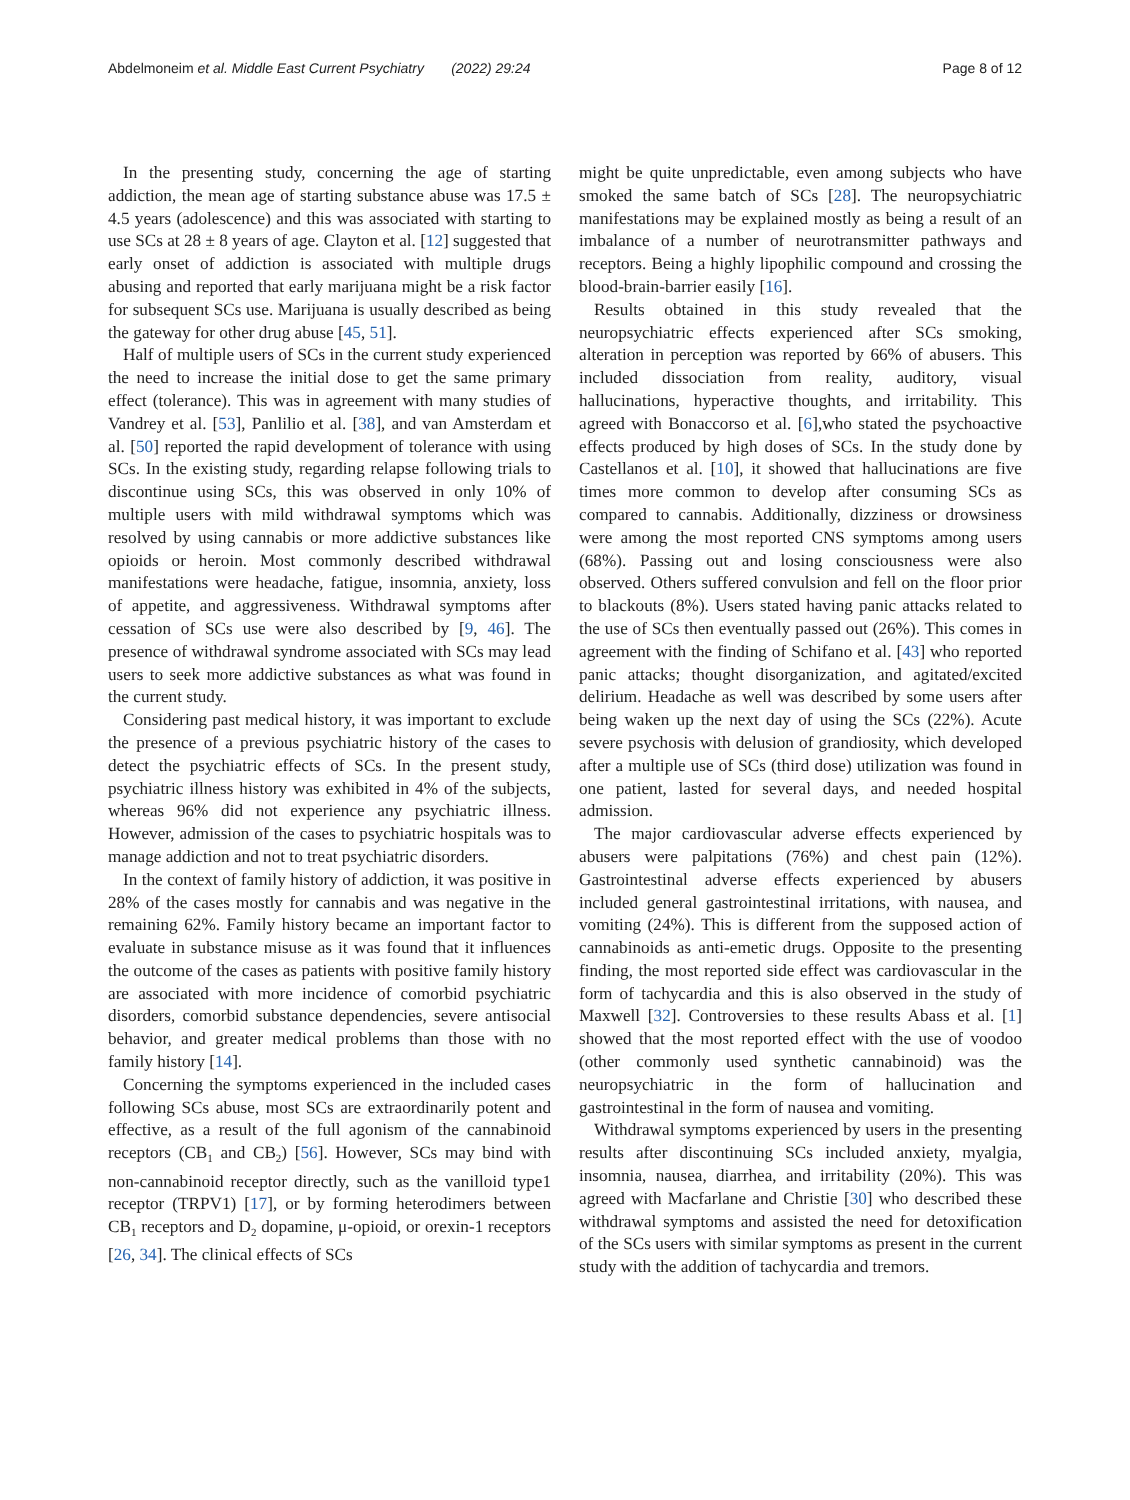Abdelmoneim et al. Middle East Current Psychiatry (2022) 29:24 Page 8 of 12
In the presenting study, concerning the age of starting addiction, the mean age of starting substance abuse was 17.5 ± 4.5 years (adolescence) and this was associated with starting to use SCs at 28 ± 8 years of age. Clayton et al. [12] suggested that early onset of addiction is associated with multiple drugs abusing and reported that early marijuana might be a risk factor for subsequent SCs use. Marijuana is usually described as being the gateway for other drug abuse [45, 51].
Half of multiple users of SCs in the current study experienced the need to increase the initial dose to get the same primary effect (tolerance). This was in agreement with many studies of Vandrey et al. [53], Panlilio et al. [38], and van Amsterdam et al. [50] reported the rapid development of tolerance with using SCs. In the existing study, regarding relapse following trials to discontinue using SCs, this was observed in only 10% of multiple users with mild withdrawal symptoms which was resolved by using cannabis or more addictive substances like opioids or heroin. Most commonly described withdrawal manifestations were headache, fatigue, insomnia, anxiety, loss of appetite, and aggressiveness. Withdrawal symptoms after cessation of SCs use were also described by [9, 46]. The presence of withdrawal syndrome associated with SCs may lead users to seek more addictive substances as what was found in the current study.
Considering past medical history, it was important to exclude the presence of a previous psychiatric history of the cases to detect the psychiatric effects of SCs. In the present study, psychiatric illness history was exhibited in 4% of the subjects, whereas 96% did not experience any psychiatric illness. However, admission of the cases to psychiatric hospitals was to manage addiction and not to treat psychiatric disorders.
In the context of family history of addiction, it was positive in 28% of the cases mostly for cannabis and was negative in the remaining 62%. Family history became an important factor to evaluate in substance misuse as it was found that it influences the outcome of the cases as patients with positive family history are associated with more incidence of comorbid psychiatric disorders, comorbid substance dependencies, severe antisocial behavior, and greater medical problems than those with no family history [14].
Concerning the symptoms experienced in the included cases following SCs abuse, most SCs are extraordinarily potent and effective, as a result of the full agonism of the cannabinoid receptors (CB<sub>1</sub> and CB<sub>2</sub>) [56]. However, SCs may bind with non-cannabinoid receptor directly, such as the vanilloid type1 receptor (TRPV1) [17], or by forming heterodimers between CB<sub>1</sub> receptors and D<sub>2</sub> dopamine, μ-opioid, or orexin-1 receptors [26, 34]. The clinical effects of SCs
might be quite unpredictable, even among subjects who have smoked the same batch of SCs [28]. The neuropsychiatric manifestations may be explained mostly as being a result of an imbalance of a number of neurotransmitter pathways and receptors. Being a highly lipophilic compound and crossing the blood-brain-barrier easily [16].
Results obtained in this study revealed that the neuropsychiatric effects experienced after SCs smoking, alteration in perception was reported by 66% of abusers. This included dissociation from reality, auditory, visual hallucinations, hyperactive thoughts, and irritability. This agreed with Bonaccorso et al. [6],who stated the psychoactive effects produced by high doses of SCs. In the study done by Castellanos et al. [10], it showed that hallucinations are five times more common to develop after consuming SCs as compared to cannabis. Additionally, dizziness or drowsiness were among the most reported CNS symptoms among users (68%). Passing out and losing consciousness were also observed. Others suffered convulsion and fell on the floor prior to blackouts (8%). Users stated having panic attacks related to the use of SCs then eventually passed out (26%). This comes in agreement with the finding of Schifano et al. [43] who reported panic attacks; thought disorganization, and agitated/excited delirium. Headache as well was described by some users after being waken up the next day of using the SCs (22%). Acute severe psychosis with delusion of grandiosity, which developed after a multiple use of SCs (third dose) utilization was found in one patient, lasted for several days, and needed hospital admission.
The major cardiovascular adverse effects experienced by abusers were palpitations (76%) and chest pain (12%). Gastrointestinal adverse effects experienced by abusers included general gastrointestinal irritations, with nausea, and vomiting (24%). This is different from the supposed action of cannabinoids as anti-emetic drugs. Opposite to the presenting finding, the most reported side effect was cardiovascular in the form of tachycardia and this is also observed in the study of Maxwell [32]. Controversies to these results Abass et al. [1] showed that the most reported effect with the use of voodoo (other commonly used synthetic cannabinoid) was the neuropsychiatric in the form of hallucination and gastrointestinal in the form of nausea and vomiting.
Withdrawal symptoms experienced by users in the presenting results after discontinuing SCs included anxiety, myalgia, insomnia, nausea, diarrhea, and irritability (20%). This was agreed with Macfarlane and Christie [30] who described these withdrawal symptoms and assisted the need for detoxification of the SCs users with similar symptoms as present in the current study with the addition of tachycardia and tremors.